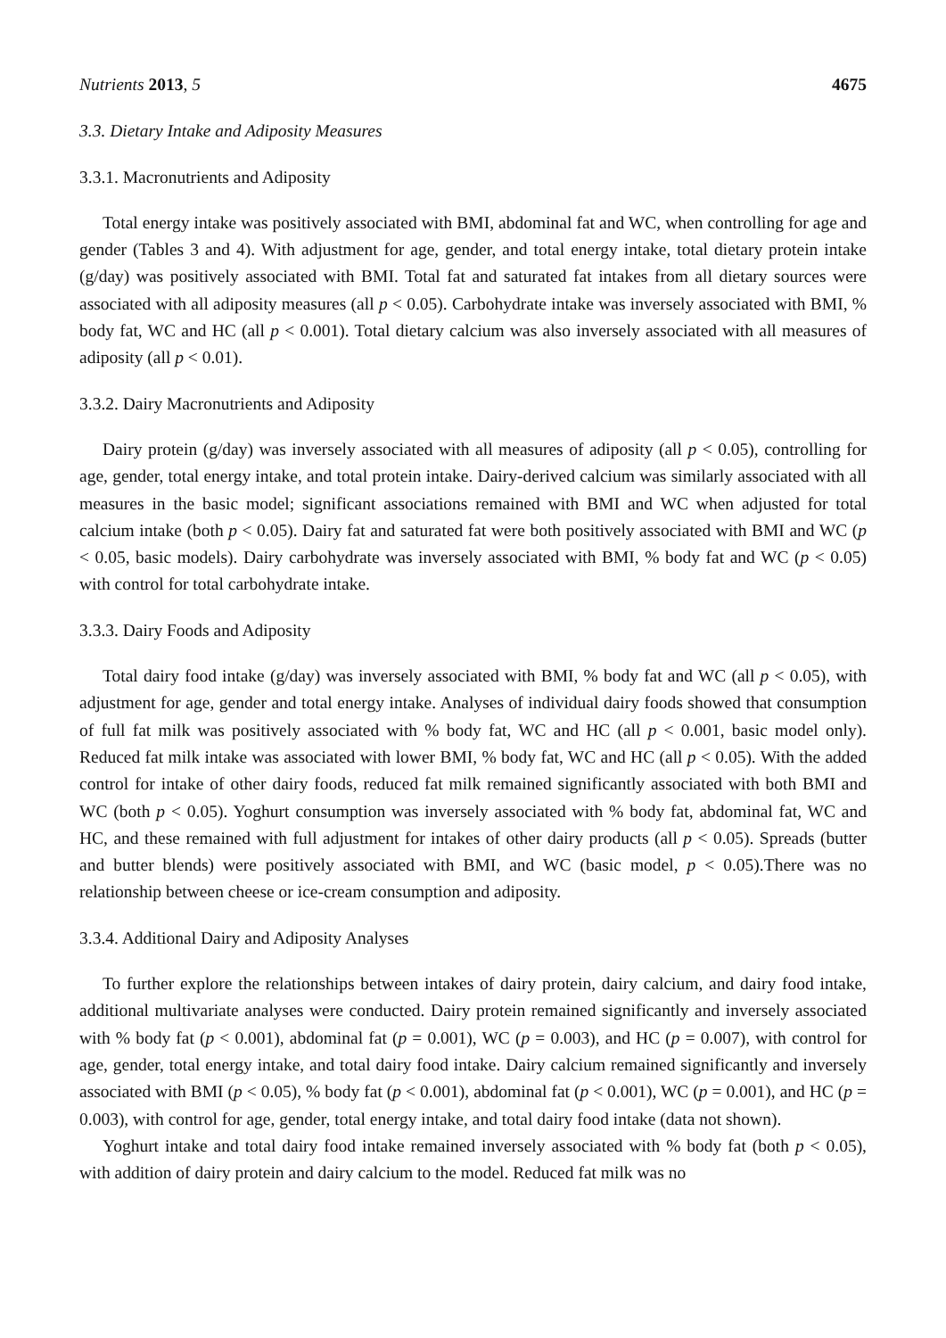Nutrients 2013, 5 4675
3.3. Dietary Intake and Adiposity Measures
3.3.1. Macronutrients and Adiposity
Total energy intake was positively associated with BMI, abdominal fat and WC, when controlling for age and gender (Tables 3 and 4). With adjustment for age, gender, and total energy intake, total dietary protein intake (g/day) was positively associated with BMI. Total fat and saturated fat intakes from all dietary sources were associated with all adiposity measures (all p < 0.05). Carbohydrate intake was inversely associated with BMI, % body fat, WC and HC (all p < 0.001). Total dietary calcium was also inversely associated with all measures of adiposity (all p < 0.01).
3.3.2. Dairy Macronutrients and Adiposity
Dairy protein (g/day) was inversely associated with all measures of adiposity (all p < 0.05), controlling for age, gender, total energy intake, and total protein intake. Dairy-derived calcium was similarly associated with all measures in the basic model; significant associations remained with BMI and WC when adjusted for total calcium intake (both p < 0.05). Dairy fat and saturated fat were both positively associated with BMI and WC (p < 0.05, basic models). Dairy carbohydrate was inversely associated with BMI, % body fat and WC (p < 0.05) with control for total carbohydrate intake.
3.3.3. Dairy Foods and Adiposity
Total dairy food intake (g/day) was inversely associated with BMI, % body fat and WC (all p < 0.05), with adjustment for age, gender and total energy intake. Analyses of individual dairy foods showed that consumption of full fat milk was positively associated with % body fat, WC and HC (all p < 0.001, basic model only). Reduced fat milk intake was associated with lower BMI, % body fat, WC and HC (all p < 0.05). With the added control for intake of other dairy foods, reduced fat milk remained significantly associated with both BMI and WC (both p < 0.05). Yoghurt consumption was inversely associated with % body fat, abdominal fat, WC and HC, and these remained with full adjustment for intakes of other dairy products (all p < 0.05). Spreads (butter and butter blends) were positively associated with BMI, and WC (basic model, p < 0.05).There was no relationship between cheese or ice-cream consumption and adiposity.
3.3.4. Additional Dairy and Adiposity Analyses
To further explore the relationships between intakes of dairy protein, dairy calcium, and dairy food intake, additional multivariate analyses were conducted. Dairy protein remained significantly and inversely associated with % body fat (p < 0.001), abdominal fat (p = 0.001), WC (p = 0.003), and HC (p = 0.007), with control for age, gender, total energy intake, and total dairy food intake. Dairy calcium remained significantly and inversely associated with BMI (p < 0.05), % body fat (p < 0.001), abdominal fat (p < 0.001), WC (p = 0.001), and HC (p = 0.003), with control for age, gender, total energy intake, and total dairy food intake (data not shown).
Yoghurt intake and total dairy food intake remained inversely associated with % body fat (both p < 0.05), with addition of dairy protein and dairy calcium to the model. Reduced fat milk was no